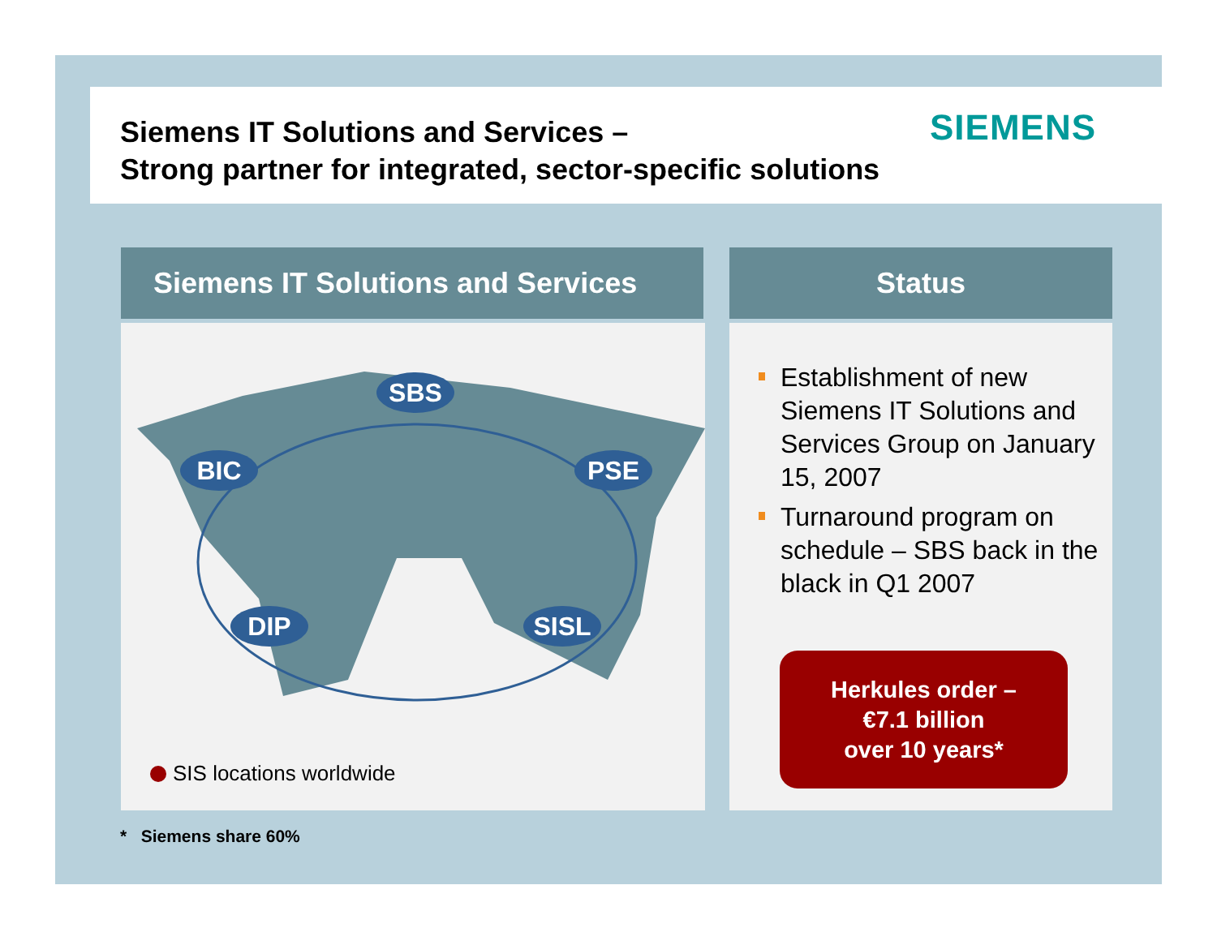Siemens IT Solutions and Services –
Strong partner for integrated, sector-specific solutions
SIEMENS
Siemens IT Solutions and Services
SBS
BIC PSE
DIP SISL
SIS locations worldwide
Status
Establishment of new Siemens IT Solutions and Services Group on January 15, 2007
Turnaround program on schedule – SBS back in the black in Q1 2007
Herkules order –
€7.1 billion
over 10 years*
* Siemens share 60%